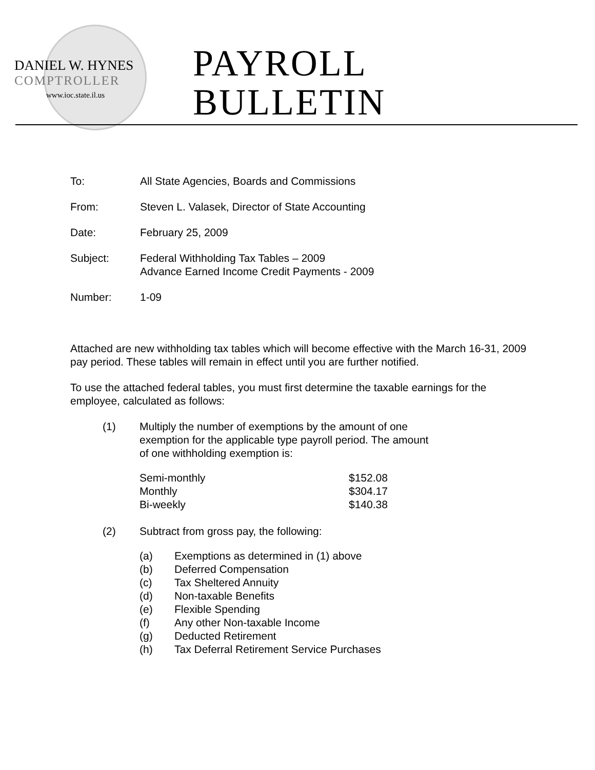DANIEL W. HYNES
COMPTROLLER
www.ioc.state.il.us
PAYROLL
BULLETIN
| To: | All State Agencies, Boards and Commissions |
| From: | Steven L. Valasek, Director of State Accounting |
| Date: | February 25, 2009 |
| Subject: | Federal Withholding Tax Tables – 2009 Advance Earned Income Credit Payments - 2009 |
| Number: | 1-09 |
Attached are new withholding tax tables which will become effective with the March 16-31, 2009 pay period. These tables will remain in effect until you are further notified.
To use the attached federal tables, you must first determine the taxable earnings for the employee, calculated as follows:
| (1) | Multiply the number of exemptions by the amount of one exemption for the applicable type payroll period. The amount of one withholding exemption is: / Semi-monthly / $152.08 / / Monthly / $304.17 / / Bi-weekly / $140.38 / |
| (2) | Subtract from gross pay, the following: / (a) / Exemptions as determined in (1) above / / (b) / Deferred Compensation / / (c) / Tax Sheltered Annuity / / (d) / Non-taxable Benefits / / (e) / Flexible Spending / / (f) / Any other Non-taxable Income / / (g) / Deducted Retirement / / (h) / Tax Deferral Retirement Service Purchases / |